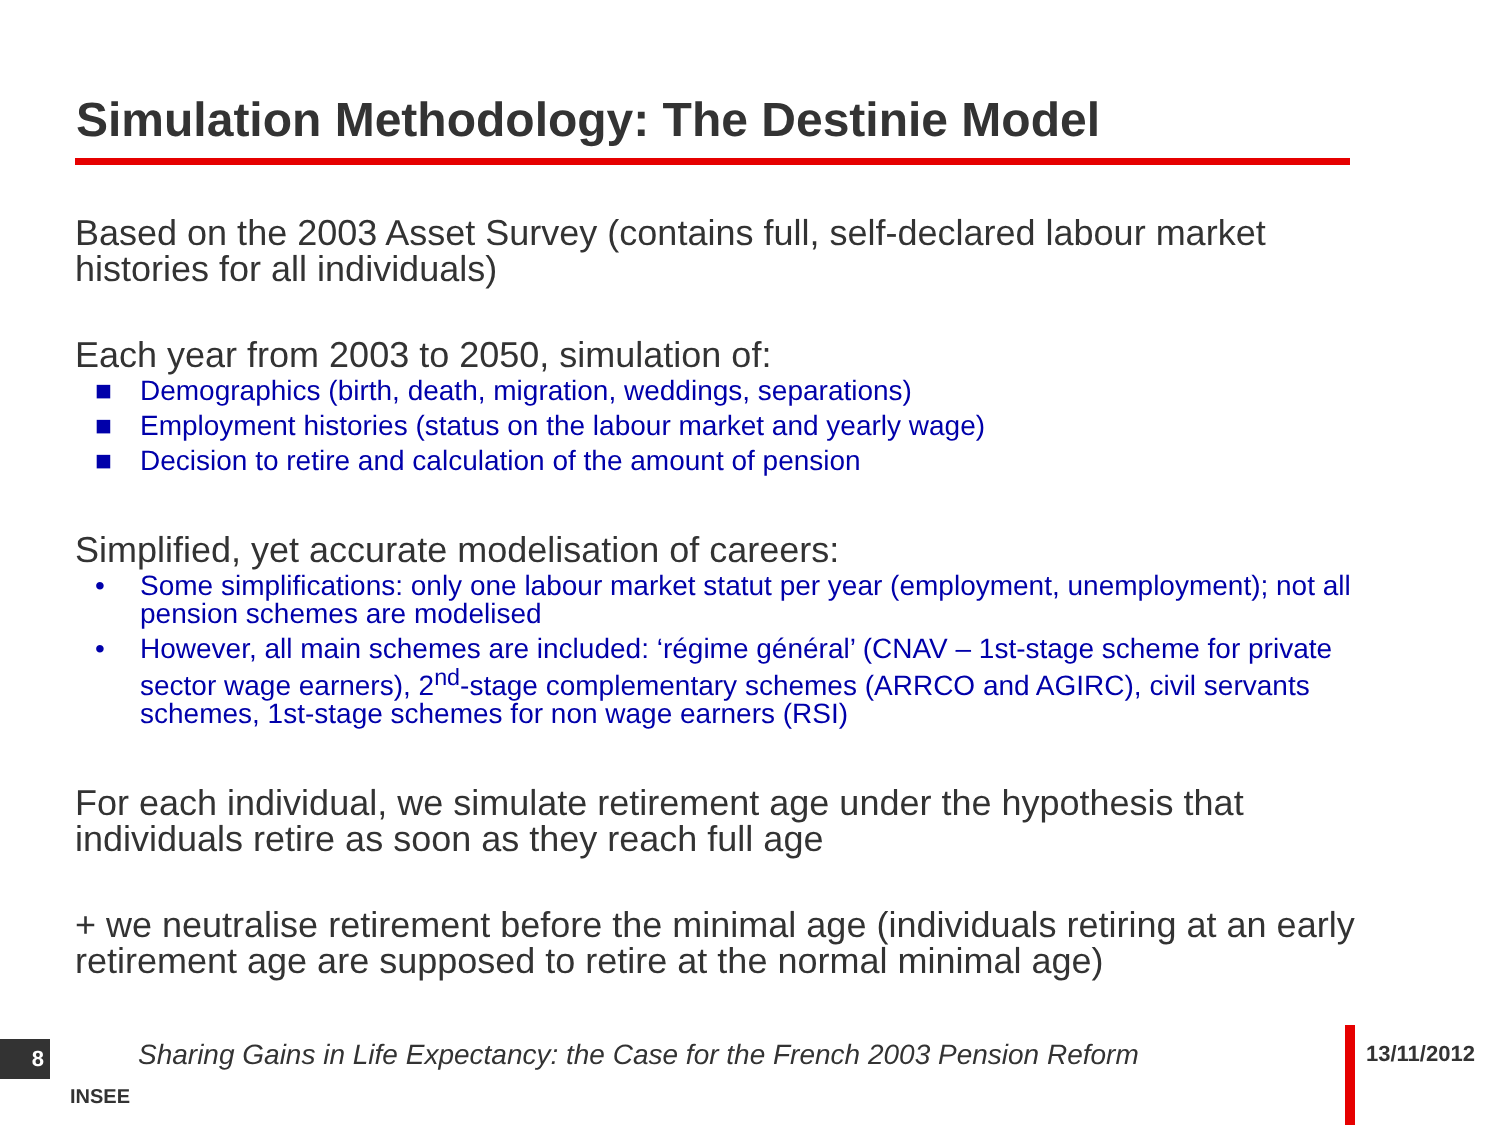Simulation Methodology: The Destinie Model
Based on the 2003 Asset Survey (contains full, self-declared labour market histories for all individuals)
Each year from 2003 to 2050, simulation of:
■ Demographics (birth, death, migration, weddings, separations)
■ Employment histories (status on the labour market and yearly wage)
■ Decision to retire and calculation of the amount of pension
Simplified, yet accurate modelisation of careers:
• Some simplifications: only one labour market statut per year (employment, unemployment); not all pension schemes are modelised
• However, all main schemes are included: ‘régime général’ (CNAV – 1st-stage scheme for private sector wage earners), 2<sup>nd</sup>-stage complementary schemes (ARRCO and AGIRC), civil servants schemes, 1st-stage schemes for non wage earners (RSI)
For each individual, we simulate retirement age under the hypothesis that individuals retire as soon as they reach full age
+ we neutralise retirement before the minimal age (individuals retiring at an early retirement age are supposed to retire at the normal minimal age)
8
INSEE
Sharing Gains in Life Expectancy: the Case for the French 2003 Pension Reform
13/11/2012